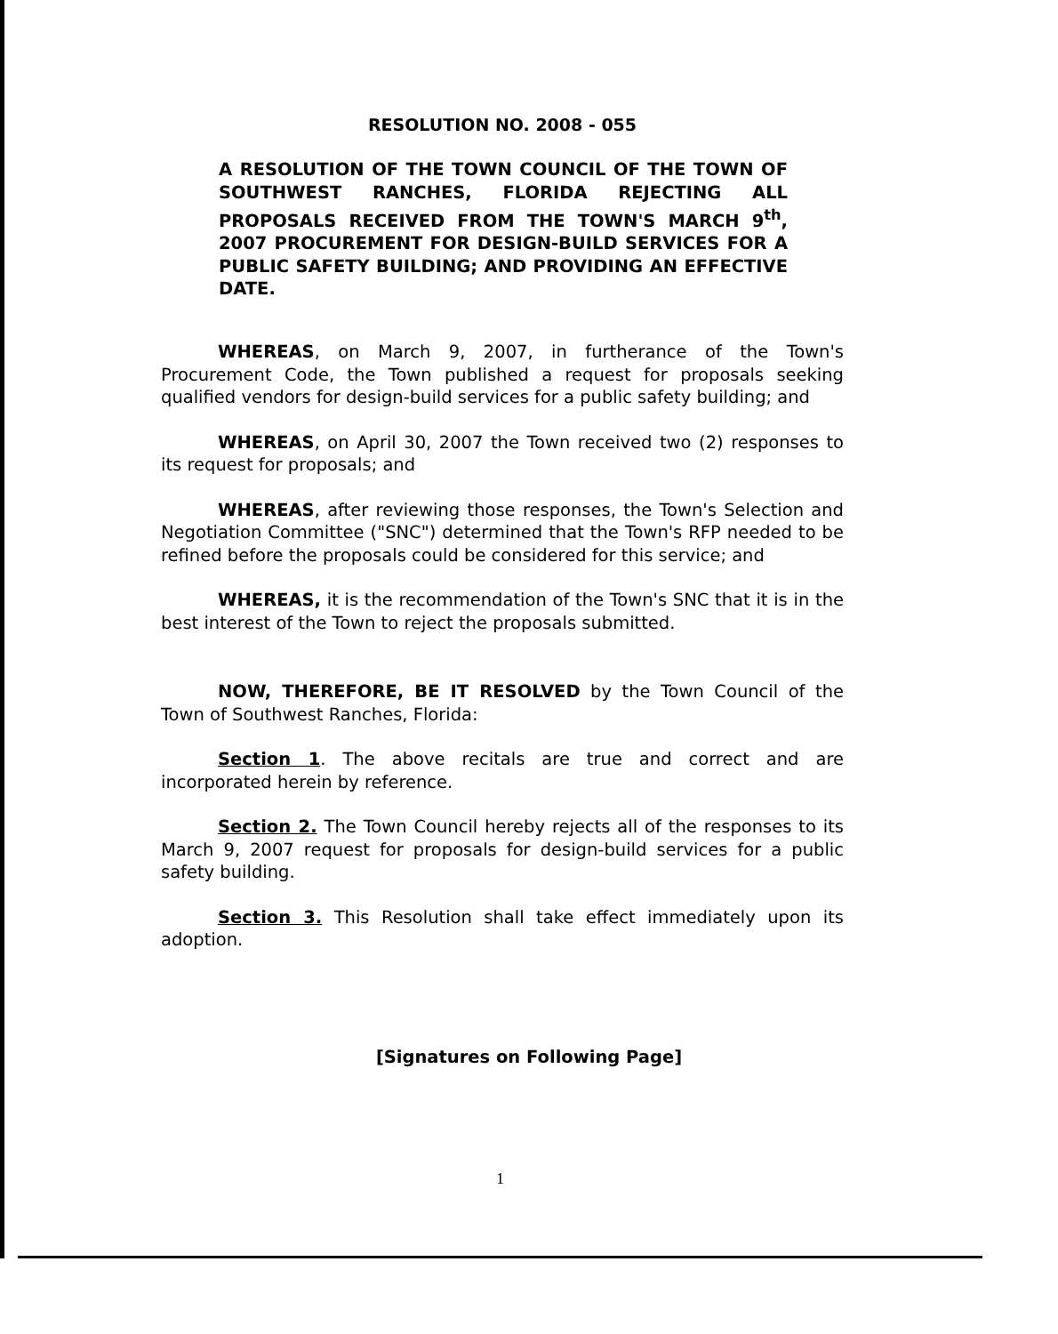RESOLUTION NO. 2008 - 055
A RESOLUTION OF THE TOWN COUNCIL OF THE TOWN OF SOUTHWEST RANCHES, FLORIDA REJECTING ALL PROPOSALS RECEIVED FROM THE TOWN'S MARCH 9<sup>th</sup>, 2007 PROCUREMENT FOR DESIGN-BUILD SERVICES FOR A PUBLIC SAFETY BUILDING; AND PROVIDING AN EFFECTIVE DATE.
WHEREAS, on March 9, 2007, in furtherance of the Town's Procurement Code, the Town published a request for proposals seeking qualified vendors for design-build services for a public safety building; and
WHEREAS, on April 30, 2007 the Town received two (2) responses to its request for proposals; and
WHEREAS, after reviewing those responses, the Town's Selection and Negotiation Committee ("SNC") determined that the Town's RFP needed to be refined before the proposals could be considered for this service; and
WHEREAS, it is the recommendation of the Town's SNC that it is in the best interest of the Town to reject the proposals submitted.
NOW, THEREFORE, BE IT RESOLVED by the Town Council of the Town of Southwest Ranches, Florida:
Section 1. The above recitals are true and correct and are incorporated herein by reference.
Section 2. The Town Council hereby rejects all of the responses to its March 9, 2007 request for proposals for design-build services for a public safety building.
Section 3. This Resolution shall take effect immediately upon its adoption.
[Signatures on Following Page]
1